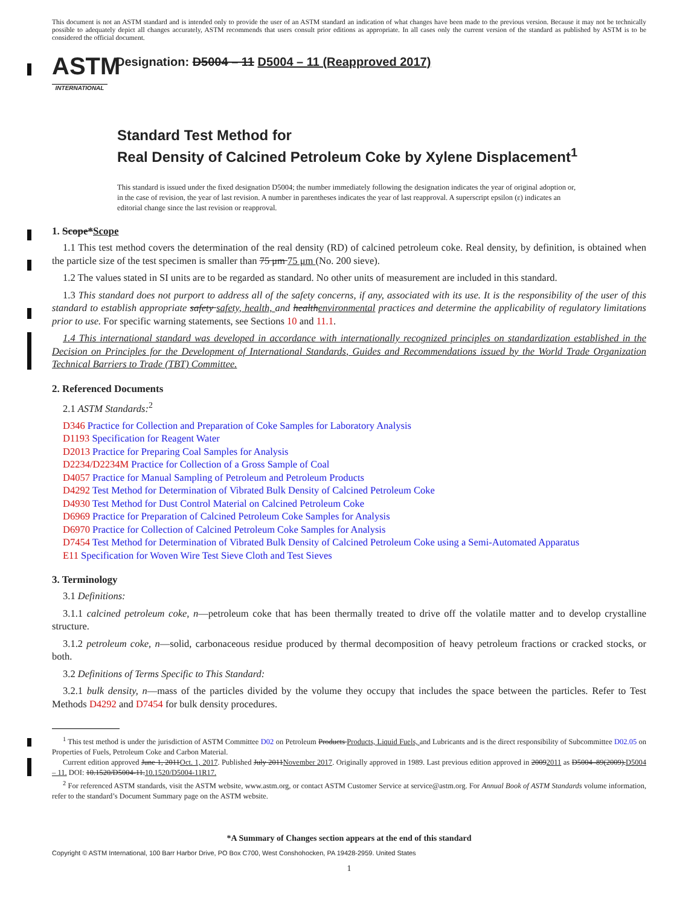This document is not an ASTM standard and is intended only to provide the user of an ASTM standard an indication of what changes have been made to the previous version. Because it may not be technically possible to adequately depict all changes accurately, ASTM recommends that users consult prior editions as appropriate. In all cases only the current version of the standard as published by ASTM is to be considered the official document.
ASTM
INTERNATIONAL
Designation: D5004 – 11 D5004 – 11 (Reapproved 2017)
Standard Test Method for
Real Density of Calcined Petroleum Coke by Xylene Displacement<sup>1</sup>
This standard is issued under the fixed designation D5004; the number immediately following the designation indicates the year of original adoption or, in the case of revision, the year of last revision. A number in parentheses indicates the year of last reapproval. A superscript epsilon (ε) indicates an editorial change since the last revision or reapproval.
1. Scope*Scope
1.1 This test method covers the determination of the real density (RD) of calcined petroleum coke. Real density, by definition, is obtained when the particle size of the test specimen is smaller than 75 μm 75 μm (No. 200 sieve).
1.2 The values stated in SI units are to be regarded as standard. No other units of measurement are included in this standard.
1.3 This standard does not purport to address all of the safety concerns, if any, associated with its use. It is the responsibility of the user of this standard to establish appropriate safety safety, health, and healthenvironmental practices and determine the applicability of regulatory limitations prior to use. For specific warning statements, see Sections 10 and 11.1.
1.4 This international standard was developed in accordance with internationally recognized principles on standardization established in the Decision on Principles for the Development of International Standards, Guides and Recommendations issued by the World Trade Organization Technical Barriers to Trade (TBT) Committee.
2. Referenced Documents
2.1 ASTM Standards:<sup>2</sup>
D346 Practice for Collection and Preparation of Coke Samples for Laboratory Analysis
D1193 Specification for Reagent Water
D2013 Practice for Preparing Coal Samples for Analysis
D2234/D2234M Practice for Collection of a Gross Sample of Coal
D4057 Practice for Manual Sampling of Petroleum and Petroleum Products
D4292 Test Method for Determination of Vibrated Bulk Density of Calcined Petroleum Coke
D4930 Test Method for Dust Control Material on Calcined Petroleum Coke
D6969 Practice for Preparation of Calcined Petroleum Coke Samples for Analysis
D6970 Practice for Collection of Calcined Petroleum Coke Samples for Analysis
D7454 Test Method for Determination of Vibrated Bulk Density of Calcined Petroleum Coke using a Semi-Automated Apparatus
E11 Specification for Woven Wire Test Sieve Cloth and Test Sieves
3. Terminology
3.1 Definitions:
3.1.1 calcined petroleum coke, n—petroleum coke that has been thermally treated to drive off the volatile matter and to develop crystalline structure.
3.1.2 petroleum coke, n—solid, carbonaceous residue produced by thermal decomposition of heavy petroleum fractions or cracked stocks, or both.
3.2 Definitions of Terms Specific to This Standard:
3.2.1 bulk density, n—mass of the particles divided by the volume they occupy that includes the space between the particles. Refer to Test Methods D4292 and D7454 for bulk density procedures.
<sup>1</sup> This test method is under the jurisdiction of ASTM Committee D02 on Petroleum Products Products, Liquid Fuels, and Lubricants and is the direct responsibility of Subcommittee D02.05 on Properties of Fuels, Petroleum Coke and Carbon Material.
Current edition approved June 1, 2011Oct. 1, 2017. Published July 2011November 2017. Originally approved in 1989. Last previous edition approved in 20092011 as D5004–89(2009).D5004 – 11. DOI: 10.1520/D5004-11.10.1520/D5004-11R17.
<sup>2</sup> For referenced ASTM standards, visit the ASTM website, www.astm.org, or contact ASTM Customer Service at service@astm.org. For Annual Book of ASTM Standards volume information, refer to the standard’s Document Summary page on the ASTM website.
*A Summary of Changes section appears at the end of this standard
Copyright © ASTM International, 100 Barr Harbor Drive, PO Box C700, West Conshohocken, PA 19428-2959. United States
1